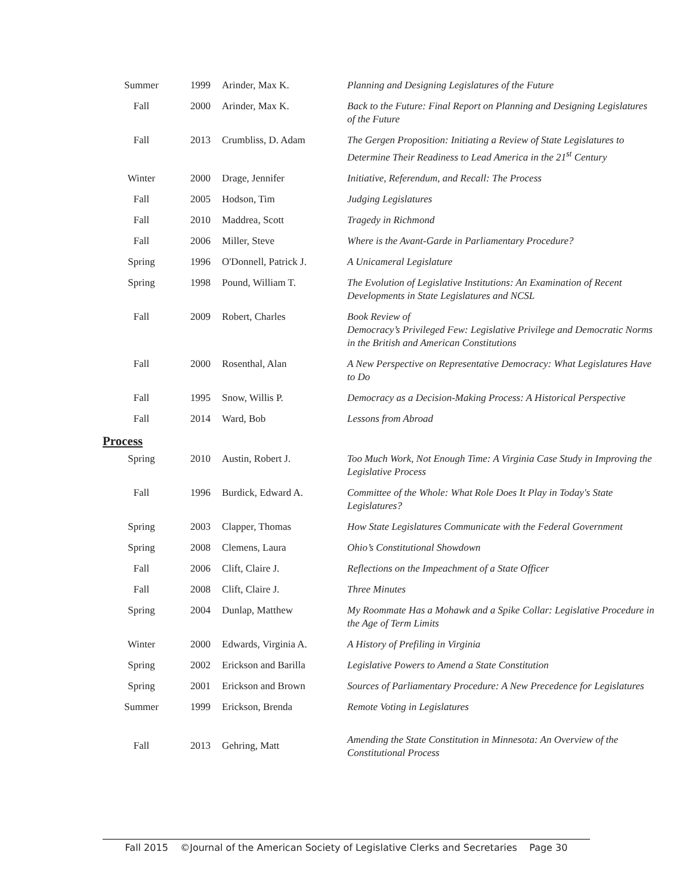| Summer | 1999 | Arinder, Max K. | Planning and Designing Legislatures of the Future |
| Fall | 2000 | Arinder, Max K. | Back to the Future: Final Report on Planning and Designing Legislatures of the Future |
| Fall | 2013 | Crumbliss, D. Adam | The Gergen Proposition: Initiating a Review of State Legislatures to Determine Their Readiness to Lead America in the 21<sup>st</sup> Century |
| Winter | 2000 | Drage, Jennifer | Initiative, Referendum, and Recall: The Process |
| Fall | 2005 | Hodson, Tim | Judging Legislatures |
| Fall | 2010 | Maddrea, Scott | Tragedy in Richmond |
| Fall | 2006 | Miller, Steve | Where is the Avant-Garde in Parliamentary Procedure? |
| Spring | 1996 | O'Donnell, Patrick J. | A Unicameral Legislature |
| Spring | 1998 | Pound, William T. | The Evolution of Legislative Institutions: An Examination of Recent Developments in State Legislatures and NCSL |
| Fall | 2009 | Robert, Charles | Book Review of Democracy’s Privileged Few: Legislative Privilege and Democratic Norms in the British and American Constitutions |
| Fall | 2000 | Rosenthal, Alan | A New Perspective on Representative Democracy: What Legislatures Have to Do |
| Fall | 1995 | Snow, Willis P. | Democracy as a Decision-Making Process: A Historical Perspective |
| Fall | 2014 | Ward, Bob | Lessons from Abroad |
| Process | | | |
| Spring | 2010 | Austin, Robert J. | Too Much Work, Not Enough Time: A Virginia Case Study in Improving the Legislative Process |
| Fall | 1996 | Burdick, Edward A. | Committee of the Whole: What Role Does It Play in Today's State Legislatures? |
| Spring | 2003 | Clapper, Thomas | How State Legislatures Communicate with the Federal Government |
| Spring | 2008 | Clemens, Laura | Ohio’s Constitutional Showdown |
| Fall | 2006 | Clift, Claire J. | Reflections on the Impeachment of a State Officer |
| Fall | 2008 | Clift, Claire J. | Three Minutes |
| Spring | 2004 | Dunlap, Matthew | My Roommate Has a Mohawk and a Spike Collar: Legislative Procedure in the Age of Term Limits |
| Winter | 2000 | Edwards, Virginia A. | A History of Prefiling in Virginia |
| Spring | 2002 | Erickson and Barilla | Legislative Powers to Amend a State Constitution |
| Spring | 2001 | Erickson and Brown | Sources of Parliamentary Procedure: A New Precedence for Legislatures |
| Summer | 1999 | Erickson, Brenda | Remote Voting in Legislatures |
| Fall | 2013 | Gehring, Matt | Amending the State Constitution in Minnesota: An Overview of the Constitutional Process |
Fall 2015 ©Journal of the American Society of Legislative Clerks and Secretaries Page 30